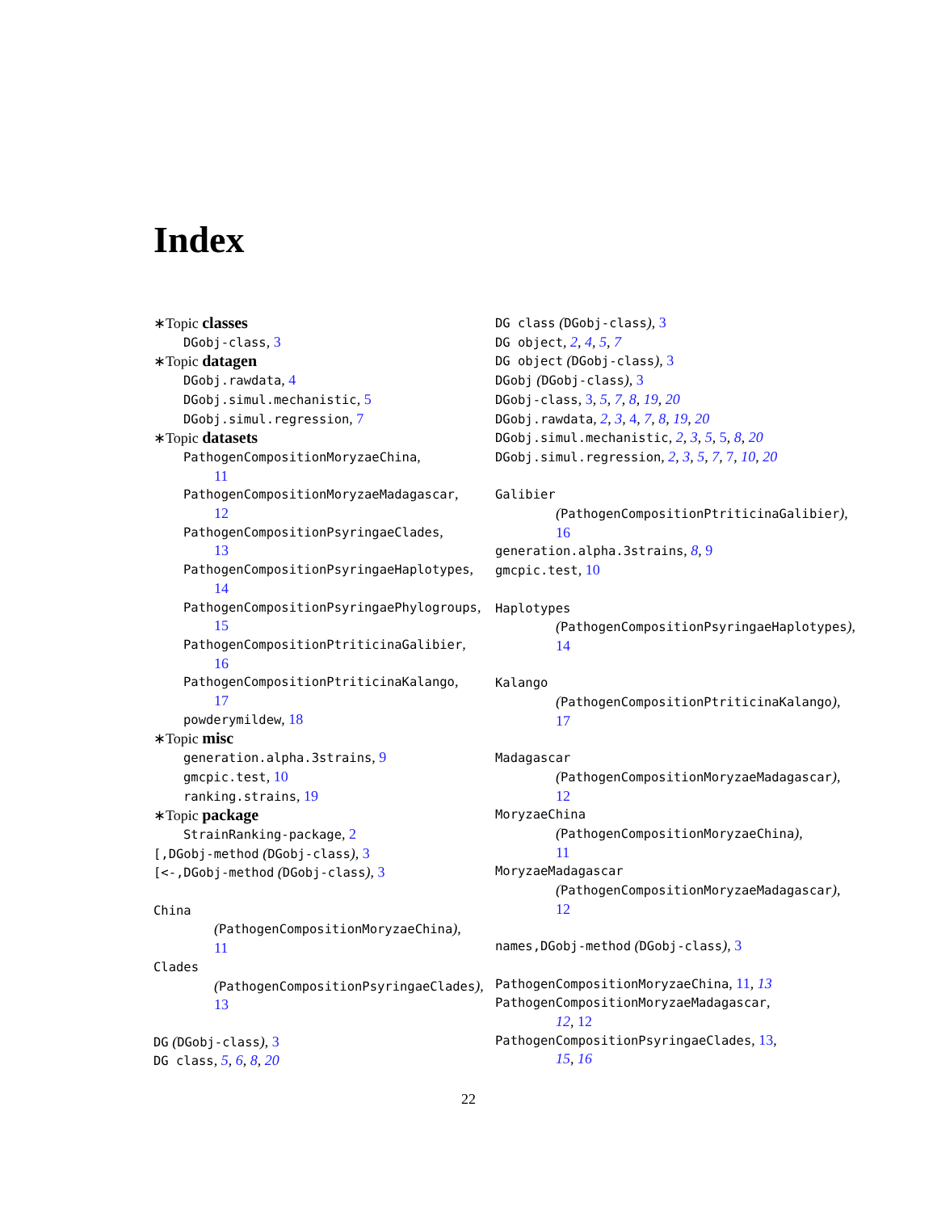Index
∗Topic classes
DGobj-class, 3
∗Topic datagen
DGobj.rawdata, 4
DGobj.simul.mechanistic, 5
DGobj.simul.regression, 7
∗Topic datasets
PathogenCompositionMoryzaeChina,
11
PathogenCompositionMoryzaeMadagascar,
12
PathogenCompositionPsyringaeClades,
13
PathogenCompositionPsyringaeHaplotypes,
14
PathogenCompositionPsyringaePhylogroups,
15
PathogenCompositionPtriticinaGalibier,
16
PathogenCompositionPtriticinaKalango,
17
powderymildew, 18
∗Topic misc
generation.alpha.3strains, 9
gmcpic.test, 10
ranking.strains, 19
∗Topic package
StrainRanking-package, 2
[,DGobj-method (DGobj-class), 3
[<-,DGobj-method (DGobj-class), 3
China
(PathogenCompositionMoryzaeChina),
11
Clades
(PathogenCompositionPsyringaeClades),
13
DG (DGobj-class), 3
DG class, 5, 6, 8, 20
DG class (DGobj-class), 3
DG object, 2, 4, 5, 7
DG object (DGobj-class), 3
DGobj (DGobj-class), 3
DGobj-class, 3, 5, 7, 8, 19, 20
DGobj.rawdata, 2, 3, 4, 7, 8, 19, 20
DGobj.simul.mechanistic, 2, 3, 5, 5, 8, 20
DGobj.simul.regression, 2, 3, 5, 7, 7, 10, 20
Galibier
(PathogenCompositionPtriticinaGalibier),
16
generation.alpha.3strains, 8, 9
gmcpic.test, 10
Haplotypes
(PathogenCompositionPsyringaeHaplotypes),
14
Kalango
(PathogenCompositionPtriticinaKalango),
17
Madagascar
(PathogenCompositionMoryzaeMadagascar),
12
MoryzaeChina
(PathogenCompositionMoryzaeChina),
11
MoryzaeMadagascar
(PathogenCompositionMoryzaeMadagascar),
12
names,DGobj-method (DGobj-class), 3
PathogenCompositionMoryzaeChina, 11, 13
PathogenCompositionMoryzaeMadagascar,
12, 12
PathogenCompositionPsyringaeClades, 13,
15, 16
22